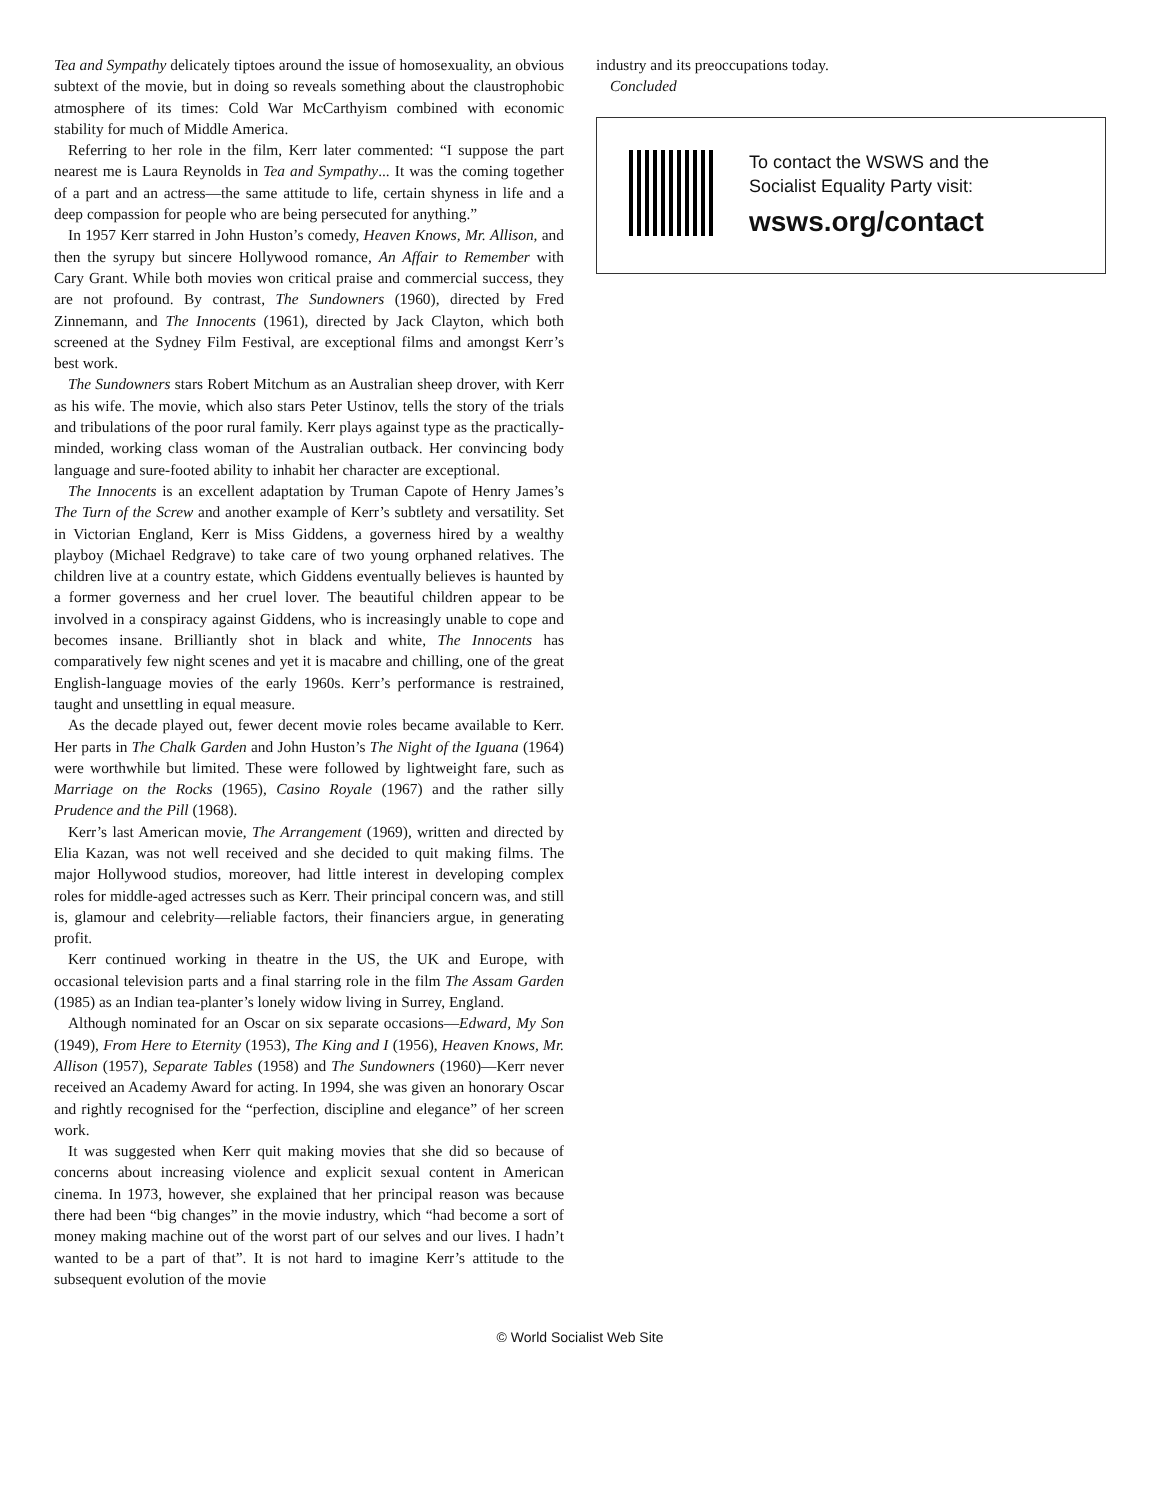Tea and Sympathy delicately tiptoes around the issue of homosexuality, an obvious subtext of the movie, but in doing so reveals something about the claustrophobic atmosphere of its times: Cold War McCarthyism combined with economic stability for much of Middle America.
Referring to her role in the film, Kerr later commented: “I suppose the part nearest me is Laura Reynolds in Tea and Sympathy... It was the coming together of a part and an actress—the same attitude to life, certain shyness in life and a deep compassion for people who are being persecuted for anything.”
In 1957 Kerr starred in John Huston’s comedy, Heaven Knows, Mr. Allison, and then the syrupy but sincere Hollywood romance, An Affair to Remember with Cary Grant. While both movies won critical praise and commercial success, they are not profound. By contrast, The Sundowners (1960), directed by Fred Zinnemann, and The Innocents (1961), directed by Jack Clayton, which both screened at the Sydney Film Festival, are exceptional films and amongst Kerr’s best work.
The Sundowners stars Robert Mitchum as an Australian sheep drover, with Kerr as his wife. The movie, which also stars Peter Ustinov, tells the story of the trials and tribulations of the poor rural family. Kerr plays against type as the practically-minded, working class woman of the Australian outback. Her convincing body language and sure-footed ability to inhabit her character are exceptional.
The Innocents is an excellent adaptation by Truman Capote of Henry James’s The Turn of the Screw and another example of Kerr’s subtlety and versatility. Set in Victorian England, Kerr is Miss Giddens, a governess hired by a wealthy playboy (Michael Redgrave) to take care of two young orphaned relatives. The children live at a country estate, which Giddens eventually believes is haunted by a former governess and her cruel lover. The beautiful children appear to be involved in a conspiracy against Giddens, who is increasingly unable to cope and becomes insane. Brilliantly shot in black and white, The Innocents has comparatively few night scenes and yet it is macabre and chilling, one of the great English-language movies of the early 1960s. Kerr’s performance is restrained, taught and unsettling in equal measure.
As the decade played out, fewer decent movie roles became available to Kerr. Her parts in The Chalk Garden and John Huston’s The Night of the Iguana (1964) were worthwhile but limited. These were followed by lightweight fare, such as Marriage on the Rocks (1965), Casino Royale (1967) and the rather silly Prudence and the Pill (1968).
Kerr’s last American movie, The Arrangement (1969), written and directed by Elia Kazan, was not well received and she decided to quit making films. The major Hollywood studios, moreover, had little interest in developing complex roles for middle-aged actresses such as Kerr. Their principal concern was, and still is, glamour and celebrity—reliable factors, their financiers argue, in generating profit.
Kerr continued working in theatre in the US, the UK and Europe, with occasional television parts and a final starring role in the film The Assam Garden (1985) as an Indian tea-planter’s lonely widow living in Surrey, England.
Although nominated for an Oscar on six separate occasions—Edward, My Son (1949), From Here to Eternity (1953), The King and I (1956), Heaven Knows, Mr. Allison (1957), Separate Tables (1958) and The Sundowners (1960)—Kerr never received an Academy Award for acting. In 1994, she was given an honorary Oscar and rightly recognised for the “perfection, discipline and elegance” of her screen work.
It was suggested when Kerr quit making movies that she did so because of concerns about increasing violence and explicit sexual content in American cinema. In 1973, however, she explained that her principal reason was because there had been “big changes” in the movie industry, which “had become a sort of money making machine out of the worst part of our selves and our lives. I hadn’t wanted to be a part of that”. It is not hard to imagine Kerr’s attitude to the subsequent evolution of the movie
industry and its preoccupations today.
Concluded
To contact the WSWS and the
Socialist Equality Party visit:
wsws.org/contact
© World Socialist Web Site